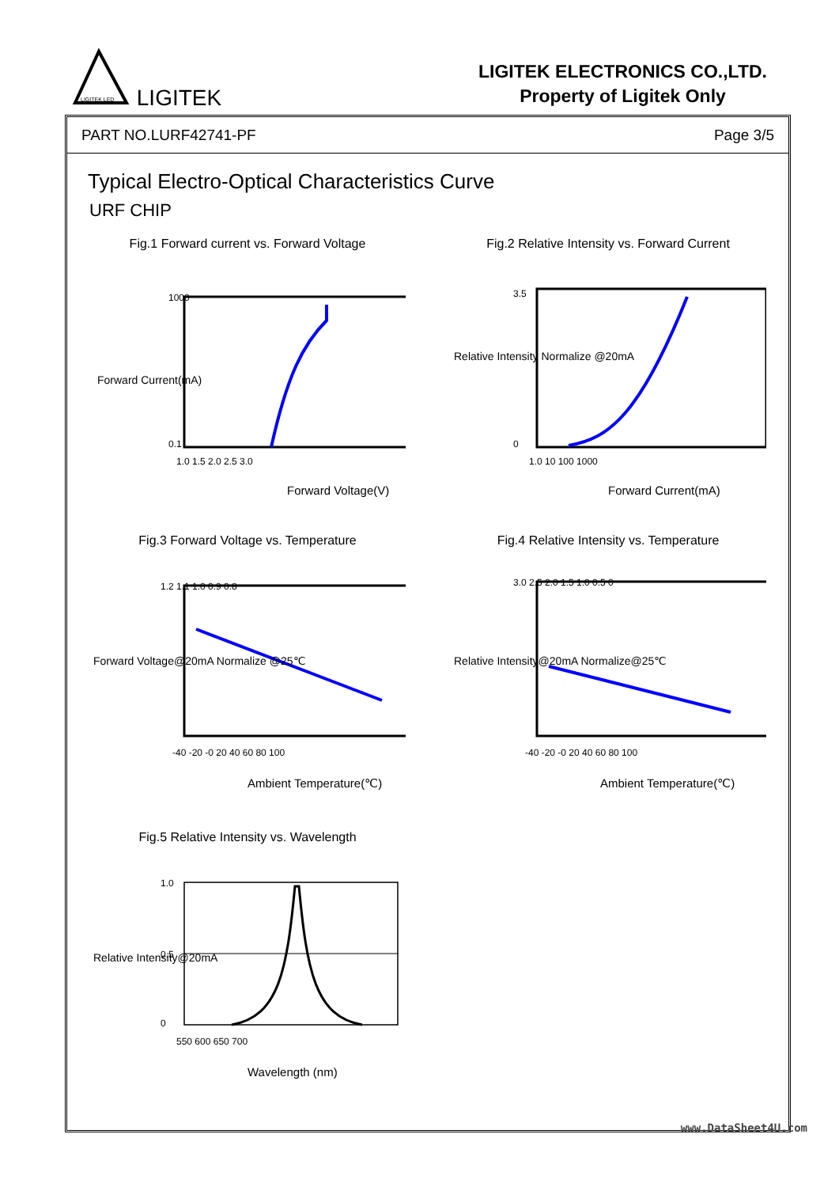LIGITEK LED
LIGITEK
LIGITEK ELECTRONICS CO.,LTD.
Property of Ligitek Only
PART NO.LURF42741-PF Page 3/5
Typical Electro-Optical Characteristics Curve
URF CHIP
Fig.1 Forward current vs. Forward Voltage
1000
0.1
1.0 1.5 2.0 2.5 3.0
Forward Voltage(V)
Forward Current(mA)
Fig.2 Relative Intensity vs. Forward Current
3.5
0
1.0 10 100 1000
Forward Current(mA)
Relative Intensity Normalize @20mA
Fig.3 Forward Voltage vs. Temperature
1.2 1.1 1.0 0.9 0.8
-40 -20 -0 20 40 60 80 100
Ambient Temperature(℃)
Forward Voltage@20mA Normalize @25℃
Fig.4 Relative Intensity vs. Temperature
3.0 2.5 2.0 1.5 1.0 0.5 0
-40 -20 -0 20 40 60 80 100
Ambient Temperature(℃)
Relative Intensity@20mA Normalize@25℃
Fig.5 Relative Intensity vs. Wavelength
1.0
0.5
0
550 600 650 700
Wavelength (nm)
Relative Intensity@20mA
www.DataSheet4U.com